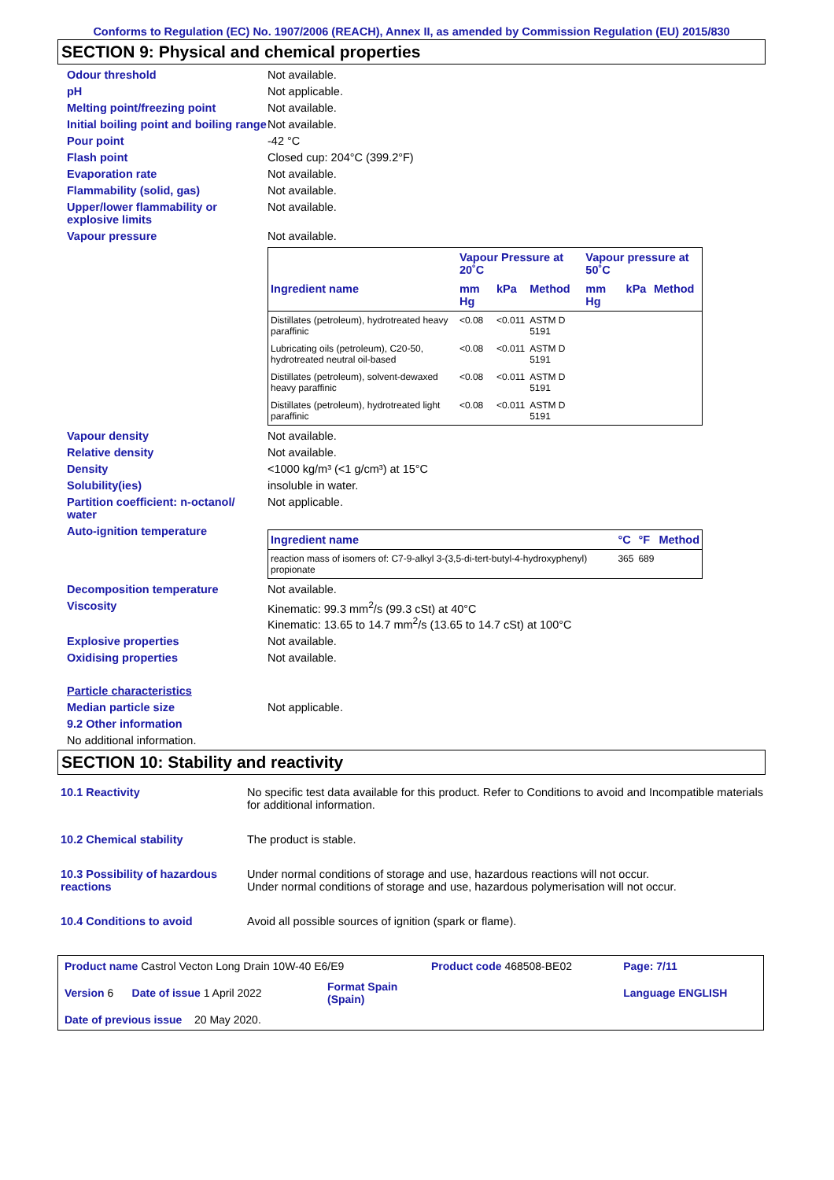Conforms to Regulation (EC) No. 1907/2006 (REACH), Annex II, as amended by Commission Regulation (EU) 2015/830
SECTION 9: Physical and chemical properties
Odour threshold Not available.
pH Not applicable.
Melting point/freezing point Not available.
Initial boiling point and boiling range
Not available.
Pour point -42 °C
Flash point Closed cup: 204°C (399.2°F)
Evaporation rate Not available.
Flammability (solid, gas) Not available.
Upper/lower flammability or explosive limits
Not available.
Vapour pressure Not available.
| | Vapour Pressure at 20˚C | | | Vapour pressure at 50˚C | | |
| --- | --- | --- | --- | --- | --- | --- |
| Ingredient name | mm Hg | kPa | Method | mm Hg | kPa | Method |
| Distillates (petroleum), hydrotreated heavy paraffinic | <0.08 | <0.011 | ASTM D 5191 | | | |
| Lubricating oils (petroleum), C20-50, hydrotreated neutral oil-based | <0.08 | <0.011 | ASTM D 5191 | | | |
| Distillates (petroleum), solvent-dewaxed heavy paraffinic | <0.08 | <0.011 | ASTM D 5191 | | | |
| Distillates (petroleum), hydrotreated light paraffinic | <0.08 | <0.011 | ASTM D 5191 | | | |
Vapour density Not available.
Relative density Not available.
Density <1000 kg/m³ (<1 g/cm³) at 15°C
Solubility(ies) insoluble in water.
Partition coefficient: n-octanol/ water
Not applicable.
Auto-ignition temperature
| Ingredient name | °C | °F | Method |
| --- | --- | --- | --- |
| reaction mass of isomers of: C7-9-alkyl 3-(3,5-di-tert-butyl-4-hydroxyphenyl) propionate | 365 | 689 | |
Decomposition temperature Not available.
Viscosity Kinematic: 99.3 mm<sup>2</sup>/s (99.3 cSt) at 40°C
Kinematic: 13.65 to 14.7 mm<sup>2</sup>/s (13.65 to 14.7 cSt) at 100°C
Explosive properties Not available.
Oxidising properties Not available.
Particle characteristics
Median particle size Not applicable.
9.2 Other information
No additional information.
SECTION 10: Stability and reactivity
10.1 Reactivity No specific test data available for this product. Refer to Conditions to avoid and Incompatible materials for additional information.
10.2 Chemical stability The product is stable.
10.3 Possibility of hazardous reactions
Under normal conditions of storage and use, hazardous reactions will not occur.
Under normal conditions of storage and use, hazardous polymerisation will not occur.
10.4 Conditions to avoid Avoid all possible sources of ignition (spark or flame).
| Product name Castrol Vecton Long Drain 10W-40 E6/E9 | | Product code 468508-BE02 | Page: 7/11 |
| Version 6 Date of issue 1 April 2022 | Format Spain (Spain) | | Language ENGLISH |
| Date of previous issue 20 May 2020. | | | |